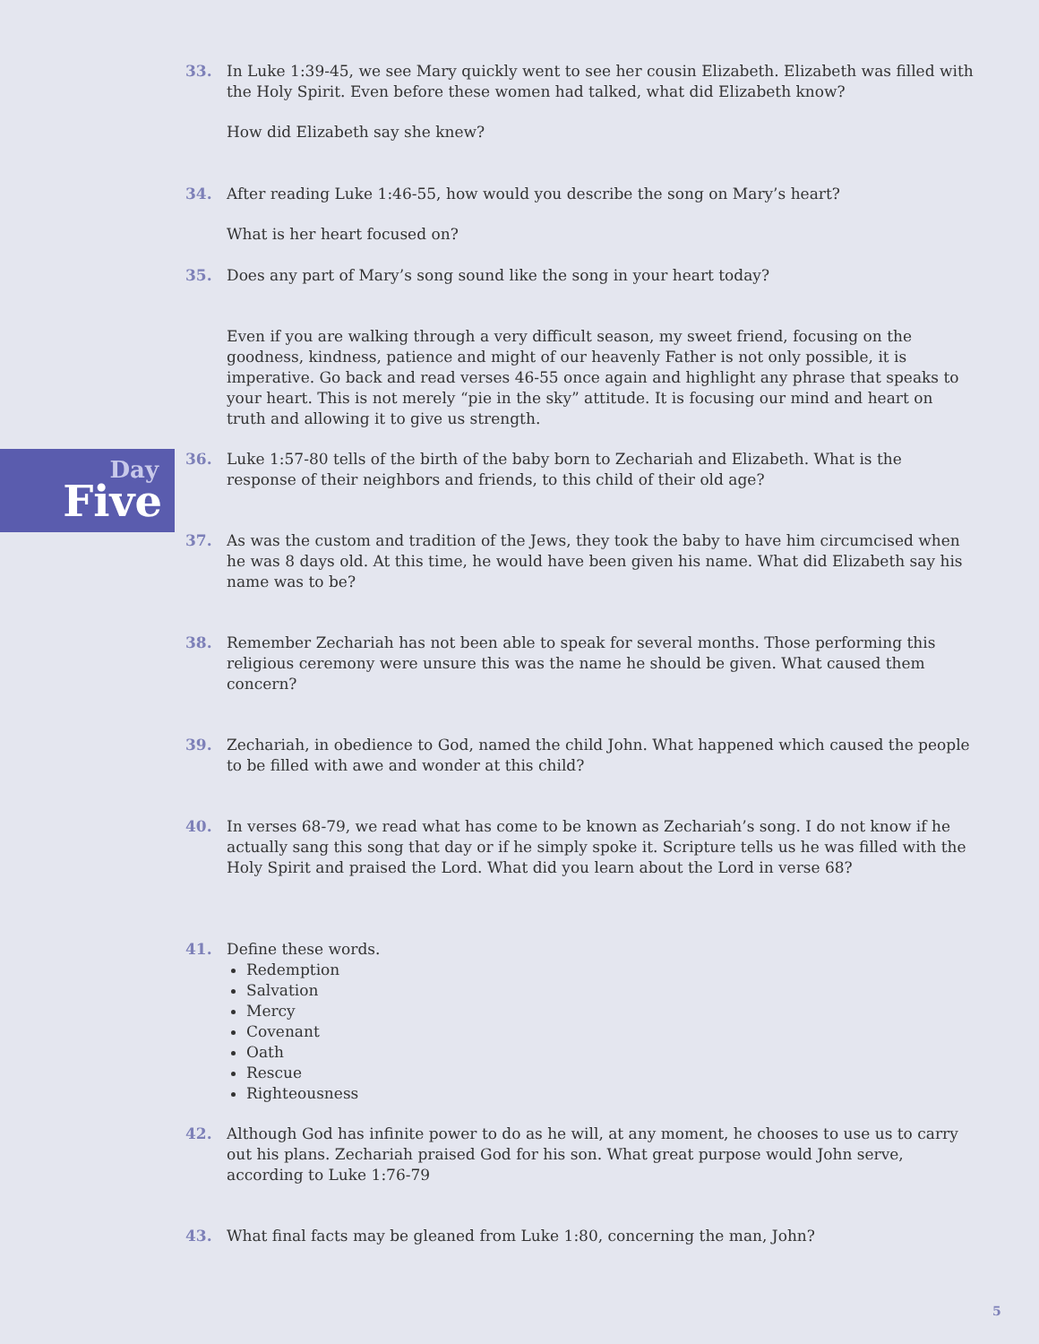Day
Five
33. In Luke 1:39-45, we see Mary quickly went to see her cousin Elizabeth. Elizabeth was filled with the Holy Spirit. Even before these women had talked, what did Elizabeth know?
How did Elizabeth say she knew?
34. After reading Luke 1:46-55, how would you describe the song on Mary’s heart?
What is her heart focused on?
35. Does any part of Mary’s song sound like the song in your heart today?
Even if you are walking through a very difficult season, my sweet friend, focusing on the goodness, kindness, patience and might of our heavenly Father is not only possible, it is imperative. Go back and read verses 46-55 once again and highlight any phrase that speaks to your heart. This is not merely “pie in the sky” attitude. It is focusing our mind and heart on truth and allowing it to give us strength.
36. Luke 1:57-80 tells of the birth of the baby born to Zechariah and Elizabeth. What is the response of their neighbors and friends, to this child of their old age?
37. As was the custom and tradition of the Jews, they took the baby to have him circumcised when he was 8 days old. At this time, he would have been given his name. What did Elizabeth say his name was to be?
38. Remember Zechariah has not been able to speak for several months. Those performing this religious ceremony were unsure this was the name he should be given. What caused them concern?
39. Zechariah, in obedience to God, named the child John. What happened which caused the people to be filled with awe and wonder at this child?
40. In verses 68-79, we read what has come to be known as Zechariah’s song. I do not know if he actually sang this song that day or if he simply spoke it. Scripture tells us he was filled with the Holy Spirit and praised the Lord. What did you learn about the Lord in verse 68?
41. Define these words.
Redemption
Salvation
Mercy
Covenant
Oath
Rescue
Righteousness
42. Although God has infinite power to do as he will, at any moment, he chooses to use us to carry out his plans. Zechariah praised God for his son. What great purpose would John serve, according to Luke 1:76-79
43. What final facts may be gleaned from Luke 1:80, concerning the man, John?
5